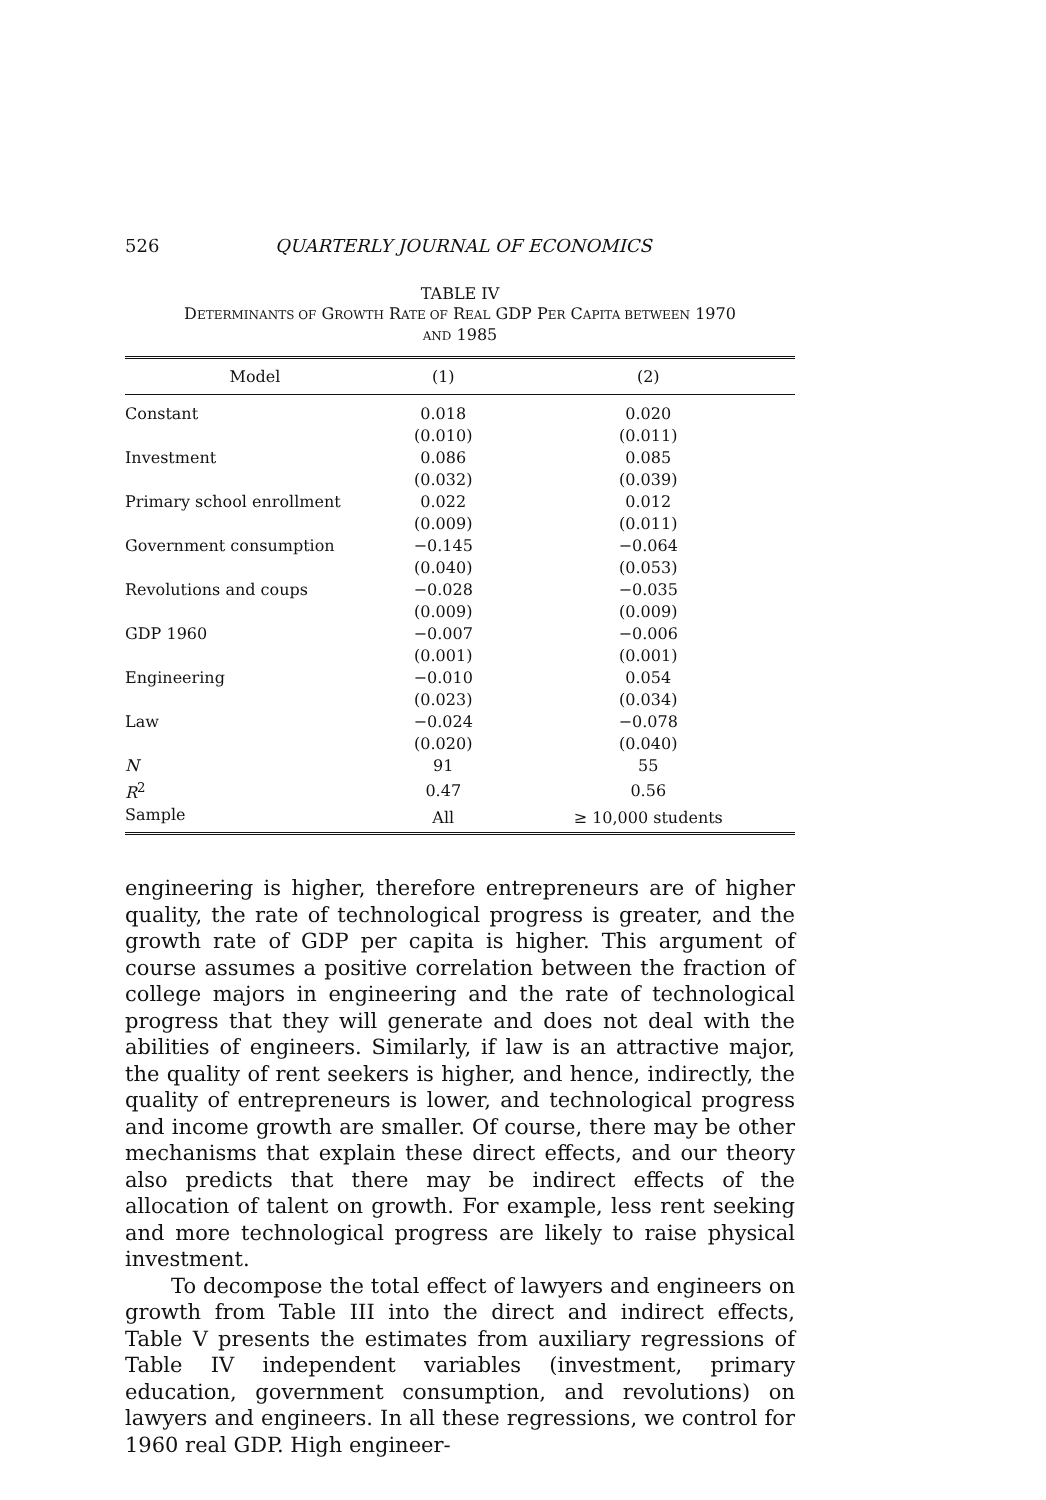526 QUARTERLY JOURNAL OF ECONOMICS
TABLE IV
DETERMINANTS OF GROWTH RATE OF REAL GDP PER CAPITA BETWEEN 1970
AND 1985
| Model | (1) | (2) |
| --- | --- | --- |
| Constant | 0.018 | 0.020 |
| | (0.010) | (0.011) |
| Investment | 0.086 | 0.085 |
| | (0.032) | (0.039) |
| Primary school enrollment | 0.022 | 0.012 |
| | (0.009) | (0.011) |
| Government consumption | −0.145 | −0.064 |
| | (0.040) | (0.053) |
| Revolutions and coups | −0.028 | −0.035 |
| | (0.009) | (0.009) |
| GDP 1960 | −0.007 | −0.006 |
| | (0.001) | (0.001) |
| Engineering | −0.010 | 0.054 |
| | (0.023) | (0.034) |
| Law | −0.024 | −0.078 |
| | (0.020) | (0.040) |
| N | 91 | 55 |
| R<sup>2</sup> | 0.47 | 0.56 |
| Sample | All | ≥ 10,000 students |
engineering is higher, therefore entrepreneurs are of higher quality, the rate of technological progress is greater, and the growth rate of GDP per capita is higher. This argument of course assumes a positive correlation between the fraction of college majors in engineering and the rate of technological progress that they will generate and does not deal with the abilities of engineers. Similarly, if law is an attractive major, the quality of rent seekers is higher, and hence, indirectly, the quality of entrepreneurs is lower, and technological progress and income growth are smaller. Of course, there may be other mechanisms that explain these direct effects, and our theory also predicts that there may be indirect effects of the allocation of talent on growth. For example, less rent seeking and more technological progress are likely to raise physical investment.
To decompose the total effect of lawyers and engineers on growth from Table III into the direct and indirect effects, Table V presents the estimates from auxiliary regressions of Table IV independent variables (investment, primary education, government consumption, and revolutions) on lawyers and engineers. In all these regressions, we control for 1960 real GDP. High engineer-